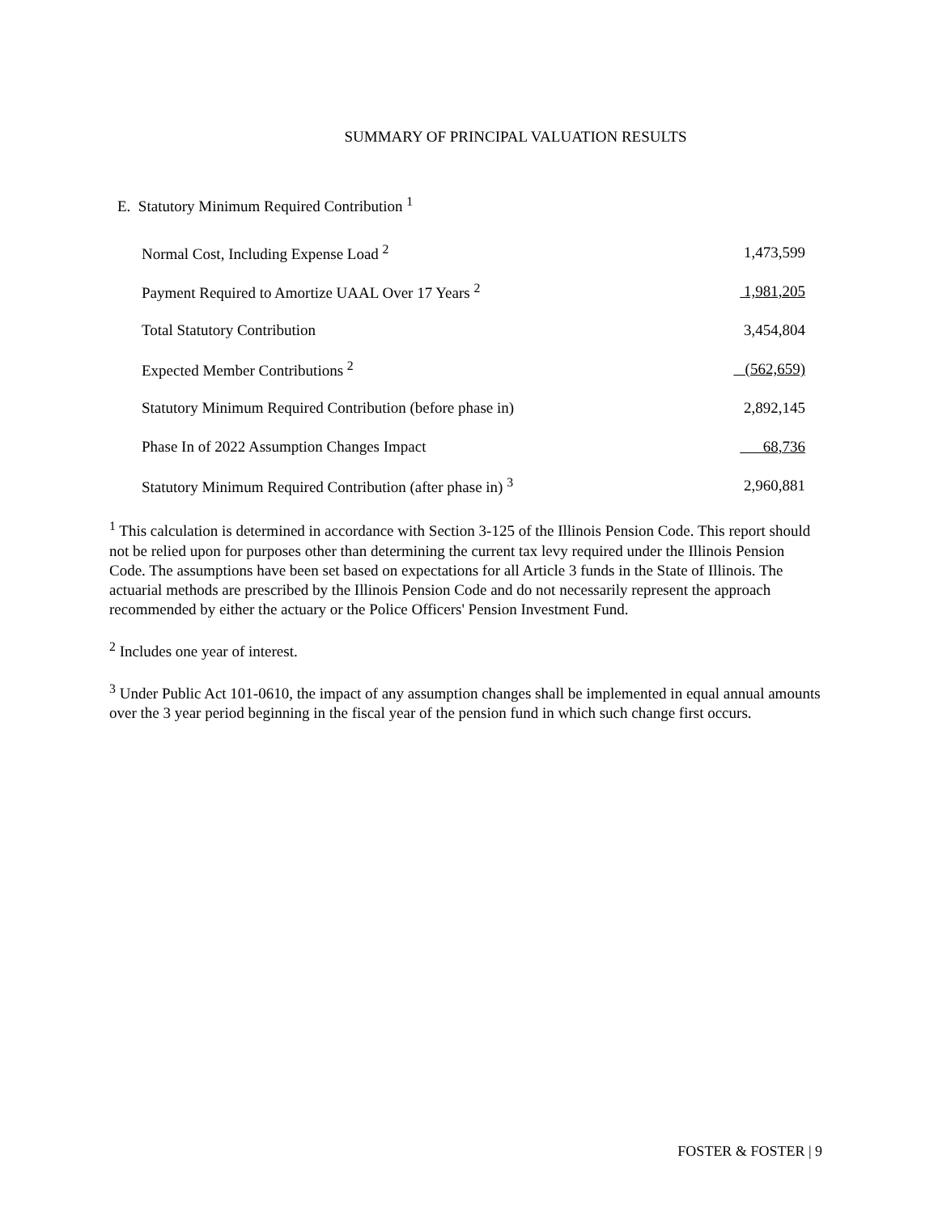SUMMARY OF PRINCIPAL VALUATION RESULTS
E. Statutory Minimum Required Contribution <sup>1</sup>
| Normal Cost, Including Expense Load <sup>2</sup> | 1,473,599 |
| Payment Required to Amortize UAAL Over 17 Years <sup>2</sup> | 1,981,205 |
| Total Statutory Contribution | 3,454,804 |
| Expected Member Contributions <sup>2</sup> | (562,659) |
| Statutory Minimum Required Contribution (before phase in) | 2,892,145 |
| Phase In of 2022 Assumption Changes Impact | 68,736 |
| Statutory Minimum Required Contribution (after phase in) <sup>3</sup> | 2,960,881 |
<sup>1</sup> This calculation is determined in accordance with Section 3-125 of the Illinois Pension Code. This report should not be relied upon for purposes other than determining the current tax levy required under the Illinois Pension Code. The assumptions have been set based on expectations for all Article 3 funds in the State of Illinois. The actuarial methods are prescribed by the Illinois Pension Code and do not necessarily represent the approach recommended by either the actuary or the Police Officers' Pension Investment Fund.
<sup>2</sup> Includes one year of interest.
<sup>3</sup> Under Public Act 101-0610, the impact of any assumption changes shall be implemented in equal annual amounts over the 3 year period beginning in the fiscal year of the pension fund in which such change first occurs.
FOSTER & FOSTER | 9